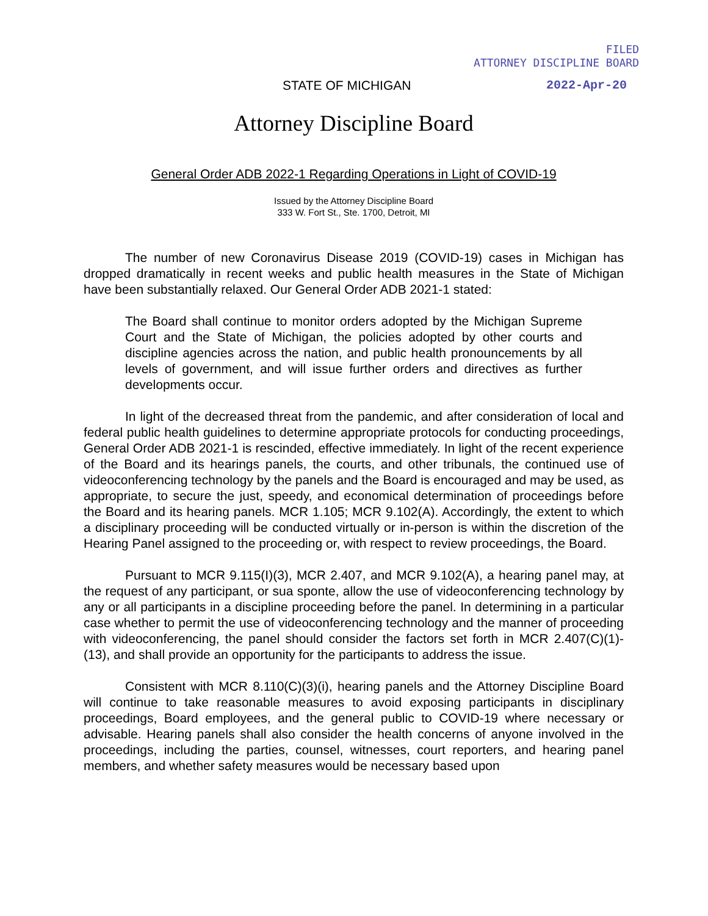FILED
ATTORNEY DISCIPLINE BOARD
STATE OF MICHIGAN 2022-Apr-20
Attorney Discipline Board
General Order ADB 2022-1 Regarding Operations in Light of COVID-19
Issued by the Attorney Discipline Board
333 W. Fort St., Ste. 1700, Detroit, MI
The number of new Coronavirus Disease 2019 (COVID-19) cases in Michigan has dropped dramatically in recent weeks and public health measures in the State of Michigan have been substantially relaxed. Our General Order ADB 2021-1 stated:
The Board shall continue to monitor orders adopted by the Michigan Supreme Court and the State of Michigan, the policies adopted by other courts and discipline agencies across the nation, and public health pronouncements by all levels of government, and will issue further orders and directives as further developments occur.
In light of the decreased threat from the pandemic, and after consideration of local and federal public health guidelines to determine appropriate protocols for conducting proceedings, General Order ADB 2021-1 is rescinded, effective immediately. In light of the recent experience of the Board and its hearings panels, the courts, and other tribunals, the continued use of videoconferencing technology by the panels and the Board is encouraged and may be used, as appropriate, to secure the just, speedy, and economical determination of proceedings before the Board and its hearing panels. MCR 1.105; MCR 9.102(A). Accordingly, the extent to which a disciplinary proceeding will be conducted virtually or in-person is within the discretion of the Hearing Panel assigned to the proceeding or, with respect to review proceedings, the Board.
Pursuant to MCR 9.115(I)(3), MCR 2.407, and MCR 9.102(A), a hearing panel may, at the request of any participant, or sua sponte, allow the use of videoconferencing technology by any or all participants in a discipline proceeding before the panel. In determining in a particular case whether to permit the use of videoconferencing technology and the manner of proceeding with videoconferencing, the panel should consider the factors set forth in MCR 2.407(C)(1)-(13), and shall provide an opportunity for the participants to address the issue.
Consistent with MCR 8.110(C)(3)(i), hearing panels and the Attorney Discipline Board will continue to take reasonable measures to avoid exposing participants in disciplinary proceedings, Board employees, and the general public to COVID-19 where necessary or advisable. Hearing panels shall also consider the health concerns of anyone involved in the proceedings, including the parties, counsel, witnesses, court reporters, and hearing panel members, and whether safety measures would be necessary based upon